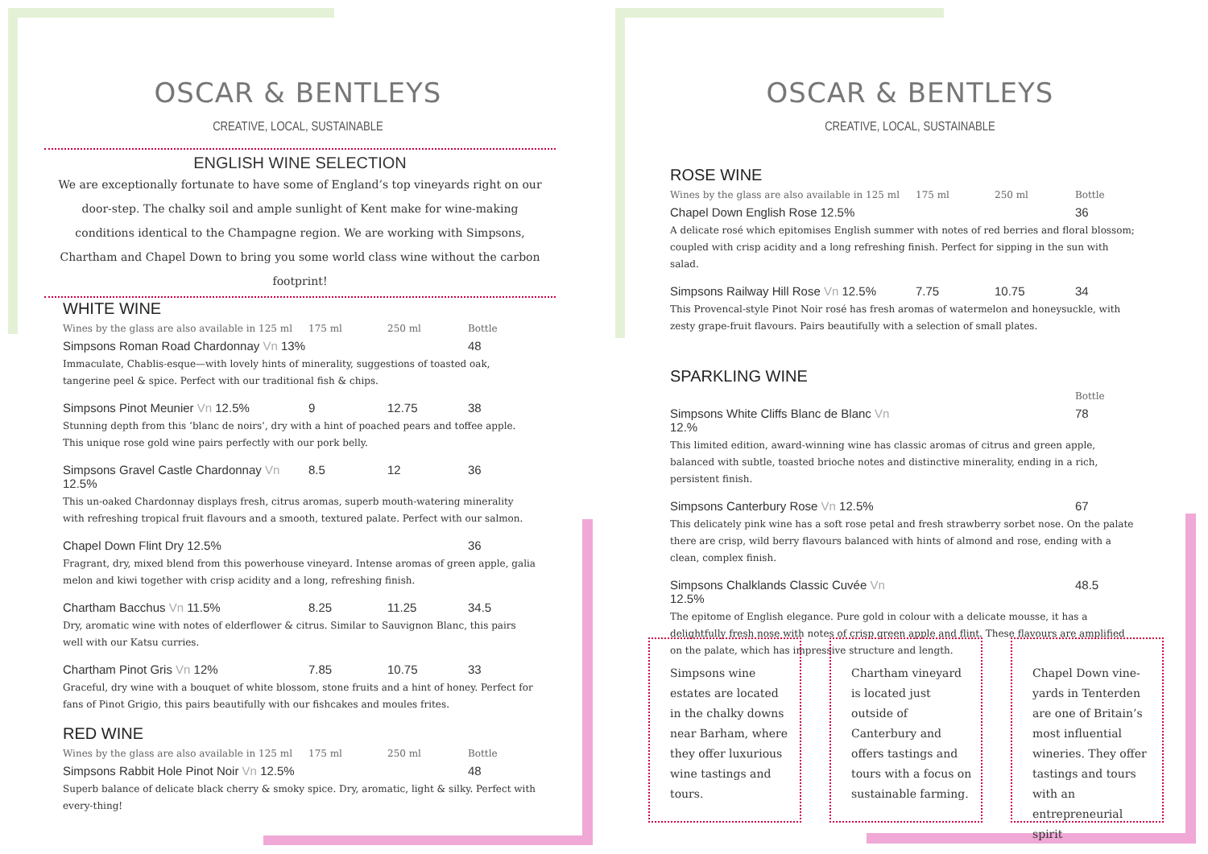OSCAR & BENTLEYS
CREATIVE, LOCAL, SUSTAINABLE
ENGLISH WINE SELECTION
We are exceptionally fortunate to have some of England’s top vineyards right on our door-step. The chalky soil and ample sunlight of Kent make for wine-making conditions identical to the Champagne region. We are working with Simpsons, Chartham and Chapel Down to bring you some world class wine without the carbon footprint!
WHITE WINE
Wines by the glass are also available in 125 ml 175 ml 250 ml Bottle
Simpsons Roman Road Chardonnay Vn 13% 48
Immaculate, Chablis-esque—with lovely hints of minerality, suggestions of toasted oak, tangerine peel & spice. Perfect with our traditional fish & chips.
Simpsons Pinot Meunier Vn 12.5% 9 12.75 38
Stunning depth from this ‘blanc de noirs’, dry with a hint of poached pears and toffee apple. This unique rose gold wine pairs perfectly with our pork belly.
Simpsons Gravel Castle Chardonnay Vn 12.5% 8.5 12 36
This un-oaked Chardonnay displays fresh, citrus aromas, superb mouth-watering minerality with refreshing tropical fruit flavours and a smooth, textured palate. Perfect with our salmon.
Chapel Down Flint Dry 12.5% 36
Fragrant, dry, mixed blend from this powerhouse vineyard. Intense aromas of green apple, galia melon and kiwi together with crisp acidity and a long, refreshing finish.
Chartham Bacchus Vn 11.5% 8.25 11.25 34.5
Dry, aromatic wine with notes of elderflower & citrus. Similar to Sauvignon Blanc, this pairs well with our Katsu curries.
Chartham Pinot Gris Vn 12% 7.85 10.75 33
Graceful, dry wine with a bouquet of white blossom, stone fruits and a hint of honey. Perfect for fans of Pinot Grigio, this pairs beautifully with our fishcakes and moules frites.
RED WINE
Wines by the glass are also available in 125 ml 175 ml 250 ml Bottle
Simpsons Rabbit Hole Pinot Noir Vn 12.5% 48
Superb balance of delicate black cherry & smoky spice. Dry, aromatic, light & silky. Perfect with every-thing!
OSCAR & BENTLEYS
CREATIVE, LOCAL, SUSTAINABLE
ROSE WINE
Wines by the glass are also available in 125 ml 175 ml 250 ml Bottle
Chapel Down English Rose 12.5% 36
A delicate rosé which epitomises English summer with notes of red berries and floral blossom; coupled with crisp acidity and a long refreshing finish. Perfect for sipping in the sun with salad.
Simpsons Railway Hill Rose Vn 12.5% 7.75 10.75 34
This Provencal-style Pinot Noir rosé has fresh aromas of watermelon and honeysuckle, with zesty grape-fruit flavours. Pairs beautifully with a selection of small plates.
SPARKLING WINE
Bottle
Simpsons White Cliffs Blanc de Blanc Vn 12.% 78
This limited edition, award-winning wine has classic aromas of citrus and green apple, balanced with subtle, toasted brioche notes and distinctive minerality, ending in a rich, persistent finish.
Simpsons Canterbury Rose Vn 12.5% 67
This delicately pink wine has a soft rose petal and fresh strawberry sorbet nose. On the palate there are crisp, wild berry flavours balanced with hints of almond and rose, ending with a clean, complex finish.
Simpsons Chalklands Classic Cuvée Vn 12.5% 48.5
The epitome of English elegance. Pure gold in colour with a delicate mousse, it has a delightfully fresh nose with notes of crisp green apple and flint. These flavours are amplified on the palate, which has impressive structure and length.
Simpsons wine estates are located in the chalky downs near Barham, where they offer luxurious wine tastings and tours.
Chartham vineyard is located just outside of Canterbury and offers tastings and tours with a focus on sustainable farming.
Chapel Down vine-yards in Tenterden are one of Britain’s most influential wineries. They offer tastings and tours with an entrepreneurial spirit